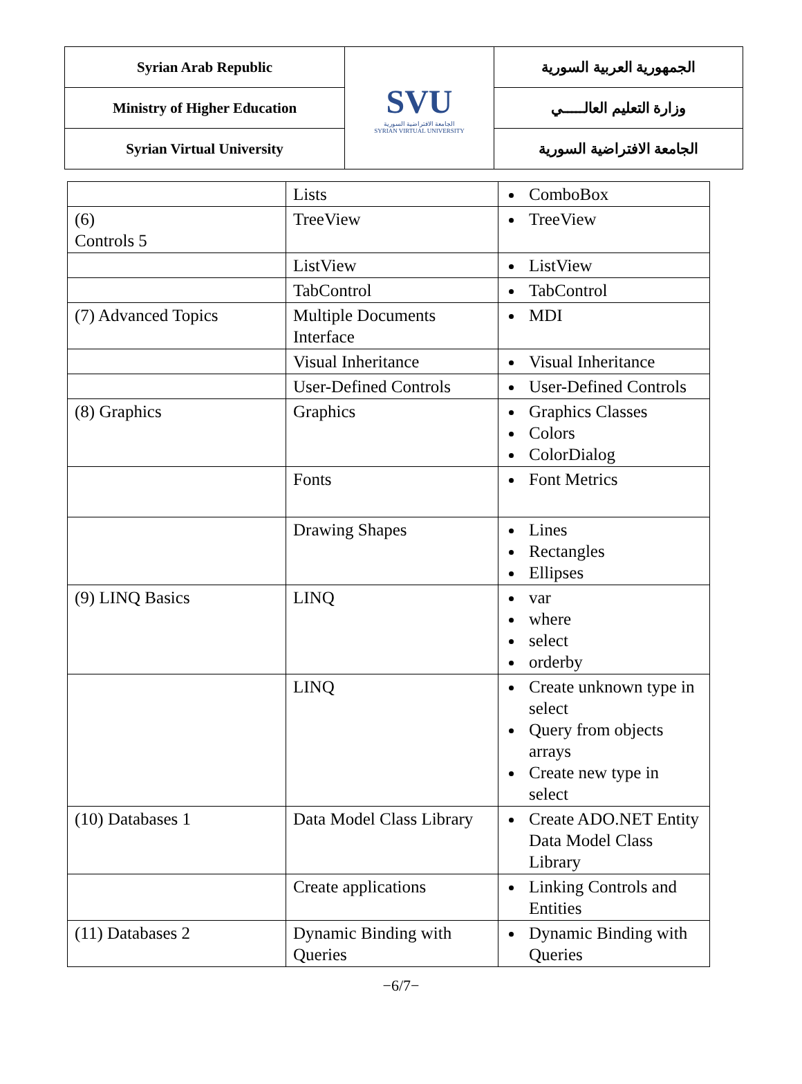| Syrian Arab Republic | SVU الجامعة الافتراضية السورية SYRIAN VIRTUAL UNIVERSITY | الجمهورية العربية السورية |
| Ministry of Higher Education | | وزارة التعليم العالـــــي |
| Syrian Virtual University | | الجامعة الافتراضية السورية |
| | Lists | ComboBox |
| (6) Controls 5 | TreeView | TreeView |
| | ListView | ListView |
| | TabControl | TabControl |
| (7) Advanced Topics | Multiple Documents Interface | MDI |
| | Visual Inheritance | Visual Inheritance |
| | User-Defined Controls | User-Defined Controls |
| (8) Graphics | Graphics | Graphics Classes Colors ColorDialog |
| | Fonts | Font Metrics |
| | Drawing Shapes | Lines Rectangles Ellipses |
| (9) LINQ Basics | LINQ | var where select orderby |
| | LINQ | Create unknown type in select Query from objects arrays Create new type in select |
| (10) Databases 1 | Data Model Class Library | Create ADO.NET Entity Data Model Class Library |
| | Create applications | Linking Controls and Entities |
| (11) Databases 2 | Dynamic Binding with Queries | Dynamic Binding with Queries |
−6/7−